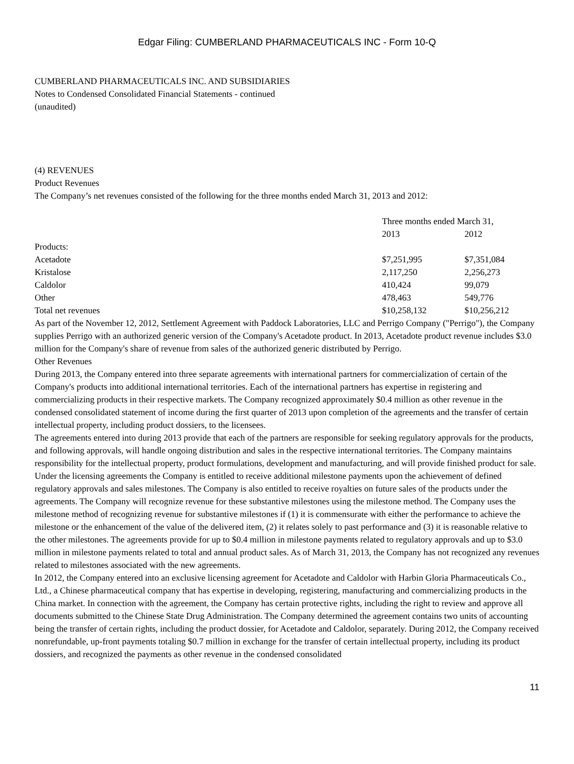Edgar Filing: CUMBERLAND PHARMACEUTICALS INC - Form 10-Q
CUMBERLAND PHARMACEUTICALS INC. AND SUBSIDIARIES
Notes to Condensed Consolidated Financial Statements - continued
(unaudited)
(4) REVENUES
Product Revenues
The Company’s net revenues consisted of the following for the three months ended March 31, 2013 and 2012:
| | Three months ended March 31, | |
| --- | --- | --- |
| | 2013 | 2012 |
| Products: | | |
| Acetadote | $7,251,995 | $7,351,084 |
| Kristalose | 2,117,250 | 2,256,273 |
| Caldolor | 410,424 | 99,079 |
| Other | 478,463 | 549,776 |
| Total net revenues | $10,258,132 | $10,256,212 |
As part of the November 12, 2012, Settlement Agreement with Paddock Laboratories, LLC and Perrigo Company ("Perrigo"), the Company supplies Perrigo with an authorized generic version of the Company's Acetadote product. In 2013, Acetadote product revenue includes $3.0 million for the Company's share of revenue from sales of the authorized generic distributed by Perrigo.
Other Revenues
During 2013, the Company entered into three separate agreements with international partners for commercialization of certain of the Company's products into additional international territories. Each of the international partners has expertise in registering and commercializing products in their respective markets. The Company recognized approximately $0.4 million as other revenue in the condensed consolidated statement of income during the first quarter of 2013 upon completion of the agreements and the transfer of certain intellectual property, including product dossiers, to the licensees.
The agreements entered into during 2013 provide that each of the partners are responsible for seeking regulatory approvals for the products, and following approvals, will handle ongoing distribution and sales in the respective international territories. The Company maintains responsibility for the intellectual property, product formulations, development and manufacturing, and will provide finished product for sale. Under the licensing agreements the Company is entitled to receive additional milestone payments upon the achievement of defined regulatory approvals and sales milestones. The Company is also entitled to receive royalties on future sales of the products under the agreements. The Company will recognize revenue for these substantive milestones using the milestone method. The Company uses the milestone method of recognizing revenue for substantive milestones if (1) it is commensurate with either the performance to achieve the milestone or the enhancement of the value of the delivered item, (2) it relates solely to past performance and (3) it is reasonable relative to the other milestones. The agreements provide for up to $0.4 million in milestone payments related to regulatory approvals and up to $3.0 million in milestone payments related to total and annual product sales. As of March 31, 2013, the Company has not recognized any revenues related to milestones associated with the new agreements.
In 2012, the Company entered into an exclusive licensing agreement for Acetadote and Caldolor with Harbin Gloria Pharmaceuticals Co., Ltd., a Chinese pharmaceutical company that has expertise in developing, registering, manufacturing and commercializing products in the China market. In connection with the agreement, the Company has certain protective rights, including the right to review and approve all documents submitted to the Chinese State Drug Administration. The Company determined the agreement contains two units of accounting being the transfer of certain rights, including the product dossier, for Acetadote and Caldolor, separately. During 2012, the Company received nonrefundable, up-front payments totaling $0.7 million in exchange for the transfer of certain intellectual property, including its product dossiers, and recognized the payments as other revenue in the condensed consolidated
11